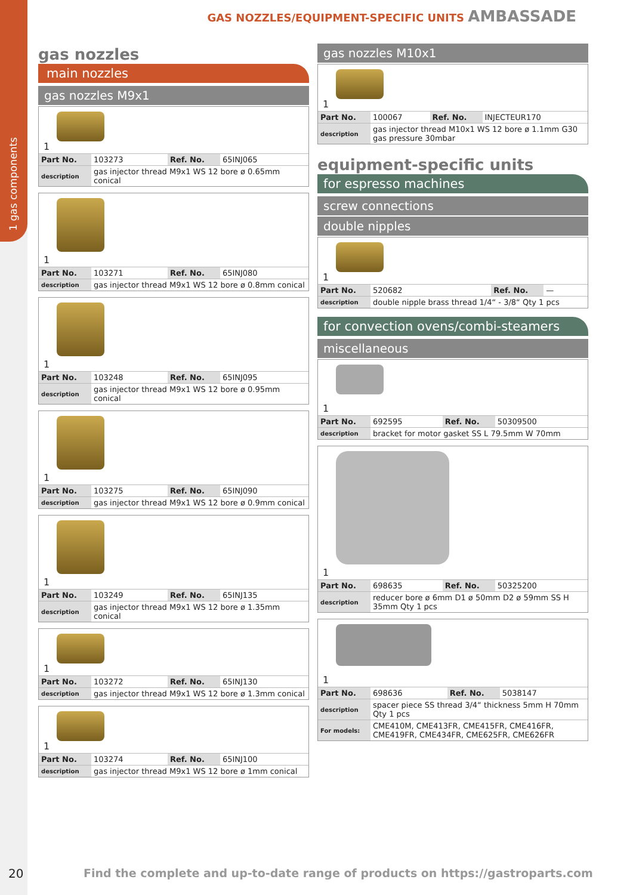1 gas components
GAS NOZZLES/EQUIPMENT-SPECIFIC UNITS AMBASSADE
gas nozzles
main nozzles
gas nozzles M9x1
1
| Part No. | 103273 | Ref. No. | 65INJ065 |
| description | gas injector thread M9x1 WS 12 bore ø 0.65mm conical | | |
1
| Part No. | 103271 | Ref. No. | 65INJ080 |
| description | gas injector thread M9x1 WS 12 bore ø 0.8mm conical | | |
1
| Part No. | 103248 | Ref. No. | 65INJ095 |
| description | gas injector thread M9x1 WS 12 bore ø 0.95mm conical | | |
1
| Part No. | 103275 | Ref. No. | 65INJ090 |
| description | gas injector thread M9x1 WS 12 bore ø 0.9mm conical | | |
1
| Part No. | 103249 | Ref. No. | 65INJ135 |
| description | gas injector thread M9x1 WS 12 bore ø 1.35mm conical | | |
1
| Part No. | 103272 | Ref. No. | 65INJ130 |
| description | gas injector thread M9x1 WS 12 bore ø 1.3mm conical | | |
1
| Part No. | 103274 | Ref. No. | 65INJ100 |
| description | gas injector thread M9x1 WS 12 bore ø 1mm conical | | |
gas nozzles M10x1
1
| Part No. | 100067 | Ref. No. | INJECTEUR170 |
| description | gas injector thread M10x1 WS 12 bore ø 1.1mm G30 gas pressure 30mbar | | |
equipment-specific units
for espresso machines
screw connections
double nipples
1
| Part No. | 520682 | Ref. No. | — |
| description | double nipple brass thread 1/4“ - 3/8“ Qty 1 pcs | | |
for convection ovens/combi-steamers
miscellaneous
1
| Part No. | 692595 | Ref. No. | 50309500 |
| description | bracket for motor gasket SS L 79.5mm W 70mm | | |
1
| Part No. | 698635 | Ref. No. | 50325200 |
| description | reducer bore ø 6mm D1 ø 50mm D2 ø 59mm SS H 35mm Qty 1 pcs | | |
1
| Part No. | 698636 | Ref. No. | 5038147 |
| description | spacer piece SS thread 3/4“ thickness 5mm H 70mm Qty 1 pcs | | |
| For models: | CME410M, CME413FR, CME415FR, CME416FR, CME419FR, CME434FR, CME625FR, CME626FR | | |
20
Find the complete and up-to-date range of products on https://gastroparts.com